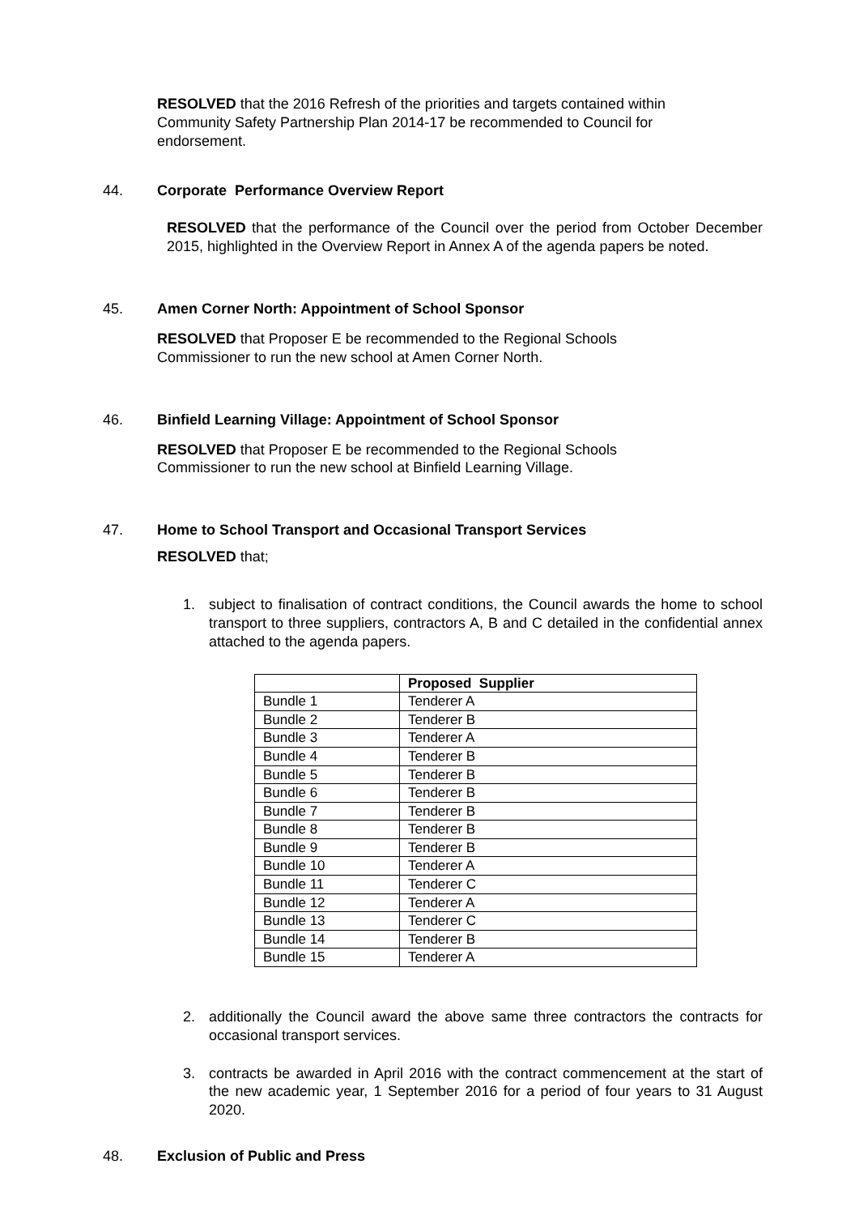RESOLVED that the 2016 Refresh of the priorities and targets contained within Community Safety Partnership Plan 2014-17 be recommended to Council for endorsement.
44. Corporate Performance Overview Report
RESOLVED that the performance of the Council over the period from October December 2015, highlighted in the Overview Report in Annex A of the agenda papers be noted.
45. Amen Corner North: Appointment of School Sponsor
RESOLVED that Proposer E be recommended to the Regional Schools Commissioner to run the new school at Amen Corner North.
46. Binfield Learning Village: Appointment of School Sponsor
RESOLVED that Proposer E be recommended to the Regional Schools Commissioner to run the new school at Binfield Learning Village.
47. Home to School Transport and Occasional Transport Services
RESOLVED that;
1. subject to finalisation of contract conditions, the Council awards the home to school transport to three suppliers, contractors A, B and C detailed in the confidential annex attached to the agenda papers.
| | Proposed Supplier |
| --- | --- |
| Bundle 1 | Tenderer A |
| Bundle 2 | Tenderer B |
| Bundle 3 | Tenderer A |
| Bundle 4 | Tenderer B |
| Bundle 5 | Tenderer B |
| Bundle 6 | Tenderer B |
| Bundle 7 | Tenderer B |
| Bundle 8 | Tenderer B |
| Bundle 9 | Tenderer B |
| Bundle 10 | Tenderer A |
| Bundle 11 | Tenderer C |
| Bundle 12 | Tenderer A |
| Bundle 13 | Tenderer C |
| Bundle 14 | Tenderer B |
| Bundle 15 | Tenderer A |
2. additionally the Council award the above same three contractors the contracts for occasional transport services.
3. contracts be awarded in April 2016 with the contract commencement at the start of the new academic year, 1 September 2016 for a period of four years to 31 August 2020.
48. Exclusion of Public and Press